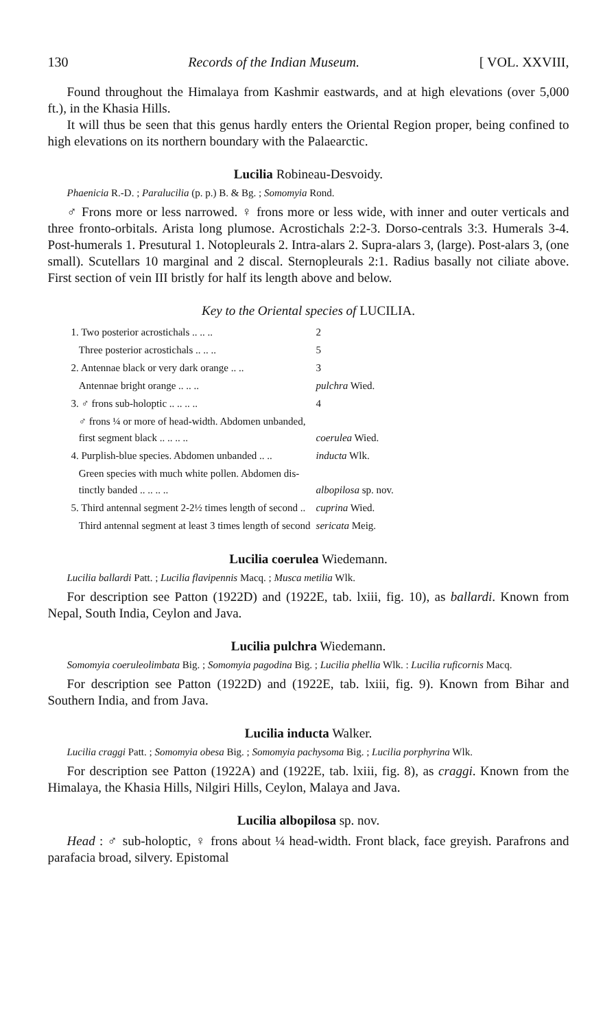130 Records of the Indian Museum. [ VOL. XXVIII,
Found throughout the Himalaya from Kashmir eastwards, and at high elevations (over 5,000 ft.), in the Khasia Hills.
It will thus be seen that this genus hardly enters the Oriental Region proper, being confined to high elevations on its northern boundary with the Palaearctic.
Lucilia Robineau-Desvoidy.
Phaenicia R.-D. ; Paralucilia (p. p.) B. & Bg. ; Somomyia Rond.
♂ Frons more or less narrowed. ♀ frons more or less wide, with inner and outer verticals and three fronto-orbitals. Arista long plumose. Acrostichals 2:2-3. Dorso-centrals 3:3. Humerals 3-4. Post-humerals 1. Presutural 1. Notopleurals 2. Intra-alars 2. Supra-alars 3, (large). Post-alars 3, (one small). Scutellars 10 marginal and 2 discal. Sternopleurals 2:1. Radius basally not ciliate above. First section of vein III bristly for half its length above and below.
Key to the Oriental species of LUCILIA.
| 1. Two posterior acrostichals .. .. .. | 2 |
| Three posterior acrostichals .. .. .. | 5 |
| 2. Antennae black or very dark orange .. .. | 3 |
| Antennae bright orange .. .. .. | pulchra Wied. |
| 3. ♂ frons sub-holoptic .. .. .. .. | 4 |
| ♂ frons ¼ or more of head-width. Abdomen unbanded, first segment black .. .. .. .. | coerulea Wied. |
| 4. Purplish-blue species. Abdomen unbanded .. .. | inducta Wlk. |
| Green species with much white pollen. Abdomen dis- tinctly banded .. .. .. .. | albopilosa sp. nov. |
| 5. Third antennal segment 2-2½ times length of second .. | cuprina Wied. |
| Third antennal segment at least 3 times length of second | sericata Meig. |
Lucilia coerulea Wiedemann.
Lucilia ballardi Patt. ; Lucilia flavipennis Macq. ; Musca metilia Wlk.
For description see Patton (1922D) and (1922E, tab. lxiii, fig. 10), as ballardi. Known from Nepal, South India, Ceylon and Java.
Lucilia pulchra Wiedemann.
Somomyia coeruleolimbata Big. ; Somomyia pagodina Big. ; Lucilia phellia Wlk. : Lucilia ruficornis Macq.
For description see Patton (1922D) and (1922E, tab. lxiii, fig. 9). Known from Bihar and Southern India, and from Java.
Lucilia inducta Walker.
Lucilia craggi Patt. ; Somomyia obesa Big. ; Somomyia pachysoma Big. ; Lucilia porphyrina Wlk.
For description see Patton (1922A) and (1922E, tab. lxiii, fig. 8), as craggi. Known from the Himalaya, the Khasia Hills, Nilgiri Hills, Ceylon, Malaya and Java.
Lucilia albopilosa sp. nov.
Head : ♂ sub-holoptic, ♀ frons about ¼ head-width. Front black, face greyish. Parafrons and parafacia broad, silvery. Epistomal